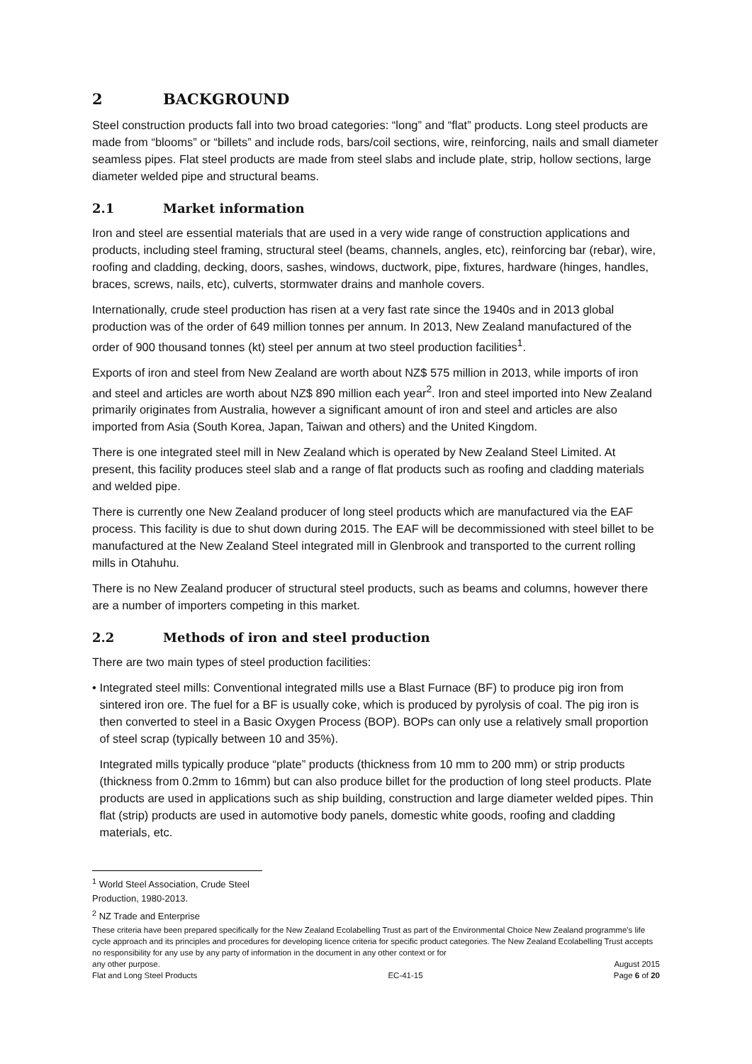2 BACKGROUND
Steel construction products fall into two broad categories: “long” and “flat” products. Long steel products are made from “blooms” or “billets” and include rods, bars/coil sections, wire, reinforcing, nails and small diameter seamless pipes. Flat steel products are made from steel slabs and include plate, strip, hollow sections, large diameter welded pipe and structural beams.
2.1 Market information
Iron and steel are essential materials that are used in a very wide range of construction applications and products, including steel framing, structural steel (beams, channels, angles, etc), reinforcing bar (rebar), wire, roofing and cladding, decking, doors, sashes, windows, ductwork, pipe, fixtures, hardware (hinges, handles, braces, screws, nails, etc), culverts, stormwater drains and manhole covers.
Internationally, crude steel production has risen at a very fast rate since the 1940s and in 2013 global production was of the order of 649 million tonnes per annum. In 2013, New Zealand manufactured of the order of 900 thousand tonnes (kt) steel per annum at two steel production facilities<sup>1</sup>.
Exports of iron and steel from New Zealand are worth about NZ$ 575 million in 2013, while imports of iron and steel and articles are worth about NZ$ 890 million each year<sup>2</sup>. Iron and steel imported into New Zealand primarily originates from Australia, however a significant amount of iron and steel and articles are also imported from Asia (South Korea, Japan, Taiwan and others) and the United Kingdom.
There is one integrated steel mill in New Zealand which is operated by New Zealand Steel Limited. At present, this facility produces steel slab and a range of flat products such as roofing and cladding materials and welded pipe.
There is currently one New Zealand producer of long steel products which are manufactured via the EAF process. This facility is due to shut down during 2015. The EAF will be decommissioned with steel billet to be manufactured at the New Zealand Steel integrated mill in Glenbrook and transported to the current rolling mills in Otahuhu.
There is no New Zealand producer of structural steel products, such as beams and columns, however there are a number of importers competing in this market.
2.2 Methods of iron and steel production
There are two main types of steel production facilities:
• Integrated steel mills: Conventional integrated mills use a Blast Furnace (BF) to produce pig iron from sintered iron ore. The fuel for a BF is usually coke, which is produced by pyrolysis of coal. The pig iron is then converted to steel in a Basic Oxygen Process (BOP). BOPs can only use a relatively small proportion of steel scrap (typically between 10 and 35%).
Integrated mills typically produce “plate” products (thickness from 10 mm to 200 mm) or strip products (thickness from 0.2mm to 16mm) but can also produce billet for the production of long steel products. Plate products are used in applications such as ship building, construction and large diameter welded pipes. Thin flat (strip) products are used in automotive body panels, domestic white goods, roofing and cladding materials, etc.
<sup>1</sup> World Steel Association, Crude Steel Production, 1980-2013.
<sup>2</sup> NZ Trade and Enterprise
These criteria have been prepared specifically for the New Zealand Ecolabelling Trust as part of the Environmental Choice New Zealand programme's life cycle approach and its principles and procedures for developing licence criteria for specific product categories. The New Zealand Ecolabelling Trust accepts no responsibility for any use by any party of information in the document in any other context or for
any other purpose. August 2015
Flat and Long Steel Products EC-41-15 Page 6 of 20